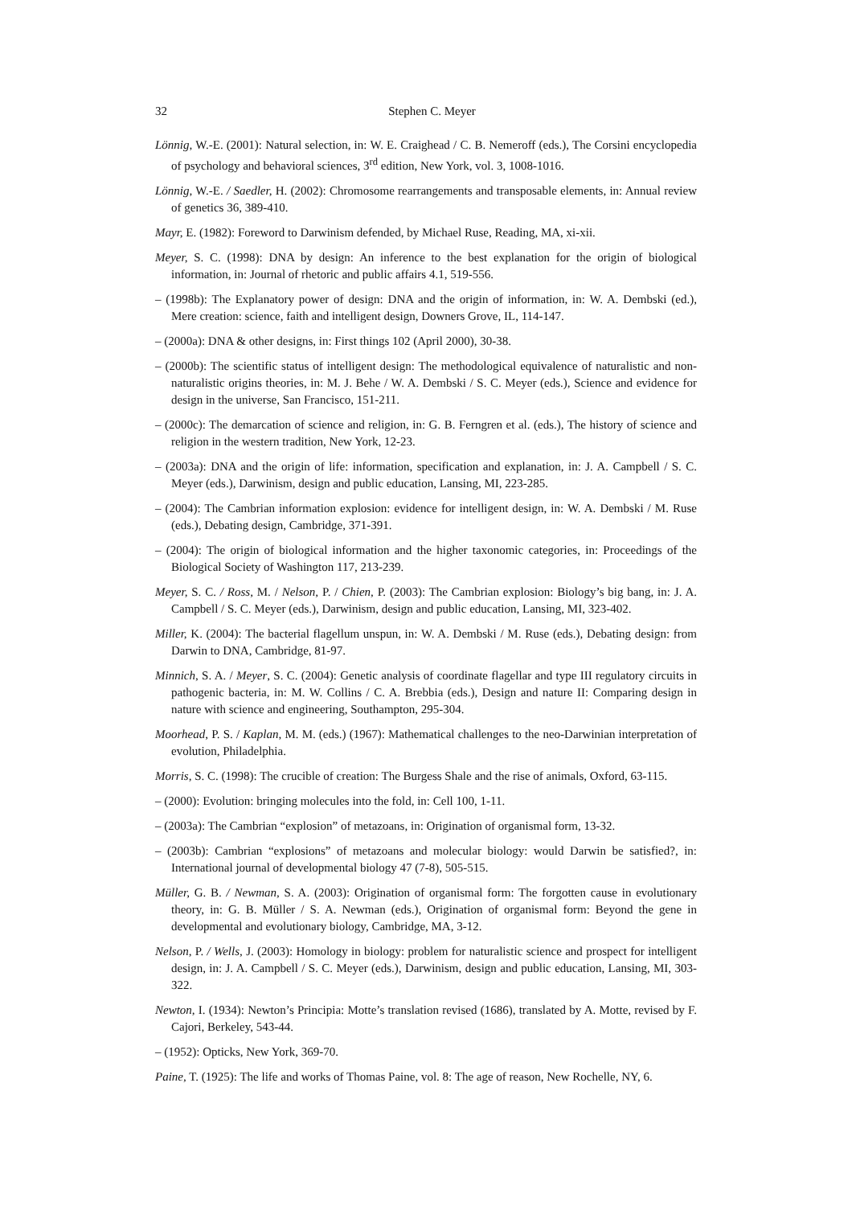32
Stephen C. Meyer
Lönnig, W.-E. (2001): Natural selection, in: W. E. Craighead / C. B. Nemeroff (eds.), The Corsini encyclopedia of psychology and behavioral sciences, 3<sup>rd</sup> edition, New York, vol. 3, 1008-1016.
Lönnig, W.-E. / Saedler, H. (2002): Chromosome rearrangements and transposable elements, in: Annual review of genetics 36, 389-410.
Mayr, E. (1982): Foreword to Darwinism defended, by Michael Ruse, Reading, MA, xi-xii.
Meyer, S. C. (1998): DNA by design: An inference to the best explanation for the origin of biological information, in: Journal of rhetoric and public affairs 4.1, 519-556.
– (1998b): The Explanatory power of design: DNA and the origin of information, in: W. A. Dembski (ed.), Mere creation: science, faith and intelligent design, Downers Grove, IL, 114-147.
– (2000a): DNA & other designs, in: First things 102 (April 2000), 30-38.
– (2000b): The scientific status of intelligent design: The methodological equivalence of naturalistic and non-naturalistic origins theories, in: M. J. Behe / W. A. Dembski / S. C. Meyer (eds.), Science and evidence for design in the universe, San Francisco, 151-211.
– (2000c): The demarcation of science and religion, in: G. B. Ferngren et al. (eds.), The history of science and religion in the western tradition, New York, 12-23.
– (2003a): DNA and the origin of life: information, specification and explanation, in: J. A. Campbell / S. C. Meyer (eds.), Darwinism, design and public education, Lansing, MI, 223-285.
– (2004): The Cambrian information explosion: evidence for intelligent design, in: W. A. Dembski / M. Ruse (eds.), Debating design, Cambridge, 371-391.
– (2004): The origin of biological information and the higher taxonomic categories, in: Proceedings of the Biological Society of Washington 117, 213-239.
Meyer, S. C. / Ross, M. / Nelson, P. / Chien, P. (2003): The Cambrian explosion: Biology’s big bang, in: J. A. Campbell / S. C. Meyer (eds.), Darwinism, design and public education, Lansing, MI, 323-402.
Miller, K. (2004): The bacterial flagellum unspun, in: W. A. Dembski / M. Ruse (eds.), Debating design: from Darwin to DNA, Cambridge, 81-97.
Minnich, S. A. / Meyer, S. C. (2004): Genetic analysis of coordinate flagellar and type III regulatory circuits in pathogenic bacteria, in: M. W. Collins / C. A. Brebbia (eds.), Design and nature II: Comparing design in nature with science and engineering, Southampton, 295-304.
Moorhead, P. S. / Kaplan, M. M. (eds.) (1967): Mathematical challenges to the neo-Darwinian interpretation of evolution, Philadelphia.
Morris, S. C. (1998): The crucible of creation: The Burgess Shale and the rise of animals, Oxford, 63-115.
– (2000): Evolution: bringing molecules into the fold, in: Cell 100, 1-11.
– (2003a): The Cambrian “explosion” of metazoans, in: Origination of organismal form, 13-32.
– (2003b): Cambrian “explosions” of metazoans and molecular biology: would Darwin be satisfied?, in: International journal of developmental biology 47 (7-8), 505-515.
Müller, G. B. / Newman, S. A. (2003): Origination of organismal form: The forgotten cause in evolutionary theory, in: G. B. Müller / S. A. Newman (eds.), Origination of organismal form: Beyond the gene in developmental and evolutionary biology, Cambridge, MA, 3-12.
Nelson, P. / Wells, J. (2003): Homology in biology: problem for naturalistic science and prospect for intelligent design, in: J. A. Campbell / S. C. Meyer (eds.), Darwinism, design and public education, Lansing, MI, 303-322.
Newton, I. (1934): Newton’s Principia: Motte’s translation revised (1686), translated by A. Motte, revised by F. Cajori, Berkeley, 543-44.
– (1952): Opticks, New York, 369-70.
Paine, T. (1925): The life and works of Thomas Paine, vol. 8: The age of reason, New Rochelle, NY, 6.